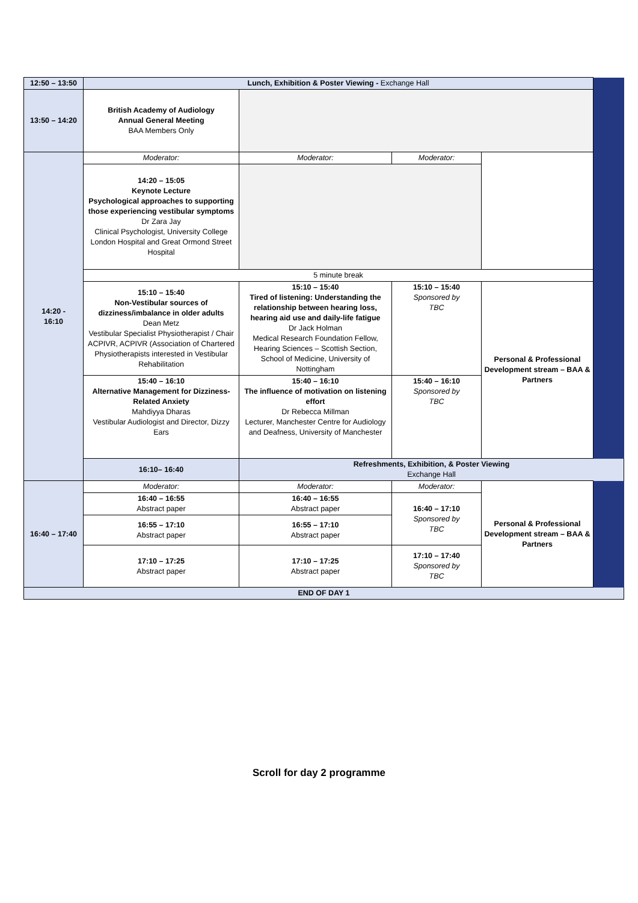| 12:50 – 13:50 | Lunch, Exhibition & Poster Viewing - Exchange Hall | | | | |
| 13:50 – 14:20 | British Academy of Audiology Annual General Meeting BAA Members Only | | | | |
| 14:20 - 16:10 | Moderator: | Moderator: | Moderator: | | |
| | 14:20 – 15:05 Keynote Lecture Psychological approaches to supporting those experiencing vestibular symptoms Dr Zara Jay Clinical Psychologist, University College London Hospital and Great Ormond Street Hospital | | | | |
| | 5 minute break | | | | |
| | 15:10 – 15:40 Non-Vestibular sources of dizziness/imbalance in older adults Dean Metz Vestibular Specialist Physiotherapist / Chair ACPIVR, ACPIVR (Association of Chartered Physiotherapists interested in Vestibular Rehabilitation | 15:10 – 15:40 Tired of listening: Understanding the relationship between hearing loss, hearing aid use and daily-life fatigue Dr Jack Holman Medical Research Foundation Fellow, Hearing Sciences – Scottish Section, School of Medicine, University of Nottingham | 15:10 – 15:40 Sponsored by TBC | Personal & Professional Development stream – BAA & Partners | |
| | 15:40 – 16:10 Alternative Management for Dizziness-Related Anxiety Mahdiyya Dharas Vestibular Audiologist and Director, Dizzy Ears | 15:40 – 16:10 The influence of motivation on listening effort Dr Rebecca Millman Lecturer, Manchester Centre for Audiology and Deafness, University of Manchester | 15:40 – 16:10 Sponsored by TBC | | |
| | 16:10– 16:40 | Refreshments, Exhibition, & Poster Viewing Exchange Hall | | | |
| 16:40 – 17:40 | Moderator: | Moderator: | Moderator: | Personal & Professional Development stream – BAA & Partners | |
| | 16:40 – 16:55 Abstract paper | 16:40 – 16:55 Abstract paper | 16:40 – 17:10 Sponsored by TBC | | |
| | 16:55 – 17:10 Abstract paper | 16:55 – 17:10 Abstract paper | | | |
| | 17:10 – 17:25 Abstract paper | 17:10 – 17:25 Abstract paper | 17:10 – 17:40 Sponsored by TBC | | |
| END OF DAY 1 | | | | | |
Scroll for day 2 programme